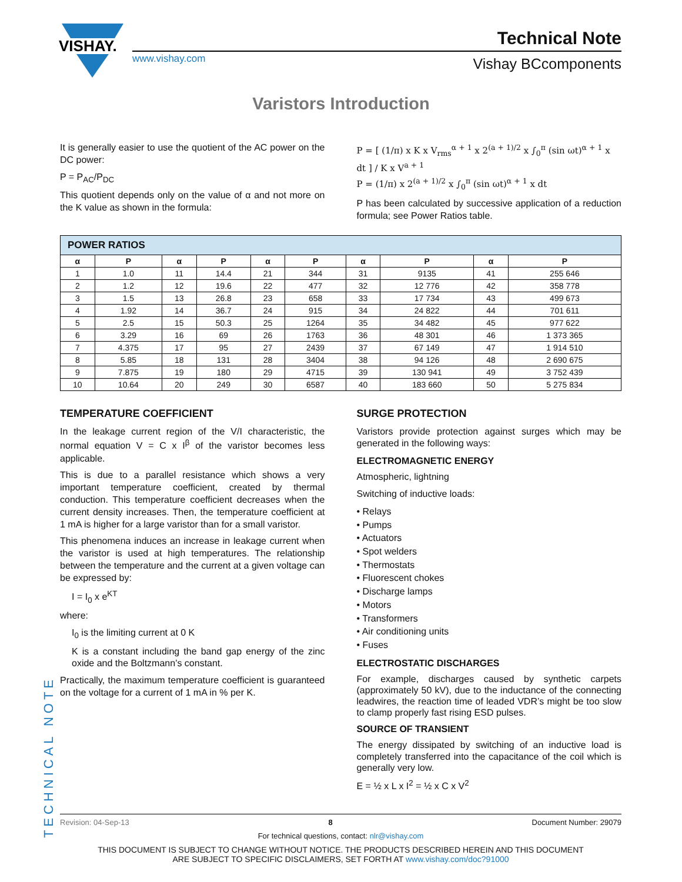VISHAY.
www.vishay.com
Technical Note
Vishay BCcomponents
Varistors Introduction
It is generally easier to use the quotient of the AC power on the DC power:
P = P<sub>AC</sub>/P<sub>DC</sub>
This quotient depends only on the value of α and not more on the K value as shown in the formula:
P = [ (1/π) x K x V<sub>rms</sub><sup>α + 1</sup> x 2<sup>(a + 1)/2</sup> x ∫<sub>0</sub><sup>π</sup> (sin ωt)<sup>α + 1</sup> x dt ] / K x V<sup>a + 1</sup>
P = (1/π) x 2<sup>(a + 1)/2</sup> x ∫<sub>0</sub><sup>π</sup> (sin ωt)<sup>α + 1</sup> x dt
P has been calculated by successive application of a reduction formula; see Power Ratios table.
| POWER RATIOS | | | | | | | | | |
| --- | --- | --- | --- | --- | --- | --- | --- | --- | --- |
| α | P | α | P | α | P | α | P | α | P |
| 1 | 1.0 | 11 | 14.4 | 21 | 344 | 31 | 9135 | 41 | 255 646 |
| 2 | 1.2 | 12 | 19.6 | 22 | 477 | 32 | 12 776 | 42 | 358 778 |
| 3 | 1.5 | 13 | 26.8 | 23 | 658 | 33 | 17 734 | 43 | 499 673 |
| 4 | 1.92 | 14 | 36.7 | 24 | 915 | 34 | 24 822 | 44 | 701 611 |
| 5 | 2.5 | 15 | 50.3 | 25 | 1264 | 35 | 34 482 | 45 | 977 622 |
| 6 | 3.29 | 16 | 69 | 26 | 1763 | 36 | 48 301 | 46 | 1 373 365 |
| 7 | 4.375 | 17 | 95 | 27 | 2439 | 37 | 67 149 | 47 | 1 914 510 |
| 8 | 5.85 | 18 | 131 | 28 | 3404 | 38 | 94 126 | 48 | 2 690 675 |
| 9 | 7.875 | 19 | 180 | 29 | 4715 | 39 | 130 941 | 49 | 3 752 439 |
| 10 | 10.64 | 20 | 249 | 30 | 6587 | 40 | 183 660 | 50 | 5 275 834 |
TEMPERATURE COEFFICIENT
In the leakage current region of the V/I characteristic, the normal equation V = C x I<sup>β</sup> of the varistor becomes less applicable.
This is due to a parallel resistance which shows a very important temperature coefficient, created by thermal conduction. This temperature coefficient decreases when the current density increases. Then, the temperature coefficient at 1 mA is higher for a large varistor than for a small varistor.
This phenomena induces an increase in leakage current when the varistor is used at high temperatures. The relationship between the temperature and the current at a given voltage can be expressed by:
I = I<sub>0</sub> x e<sup>KT</sup>
where:
I<sub>0</sub> is the limiting current at 0 K
K is a constant including the band gap energy of the zinc oxide and the Boltzmann’s constant.
Practically, the maximum temperature coefficient is guaranteed on the voltage for a current of 1 mA in % per K.
SURGE PROTECTION
Varistors provide protection against surges which may be generated in the following ways:
ELECTROMAGNETIC ENERGY
Atmospheric, lightning
Switching of inductive loads:
• Relays
• Pumps
• Actuators
• Spot welders
• Thermostats
• Fluorescent chokes
• Discharge lamps
• Motors
• Transformers
• Air conditioning units
• Fuses
ELECTROSTATIC DISCHARGES
For example, discharges caused by synthetic carpets (approximately 50 kV), due to the inductance of the connecting leadwires, the reaction time of leaded VDR’s might be too slow to clamp properly fast rising ESD pulses.
SOURCE OF TRANSIENT
The energy dissipated by switching of an inductive load is completely transferred into the capacitance of the coil which is generally very low.
E = ½ x L x I<sup>2</sup> = ½ x C x V<sup>2</sup>
TECHNICAL NOTE
Revision: 04-Sep-13 8 Document Number: 29079
For technical questions, contact: nlr@vishay.com
THIS DOCUMENT IS SUBJECT TO CHANGE WITHOUT NOTICE. THE PRODUCTS DESCRIBED HEREIN AND THIS DOCUMENT
ARE SUBJECT TO SPECIFIC DISCLAIMERS, SET FORTH AT www.vishay.com/doc?91000